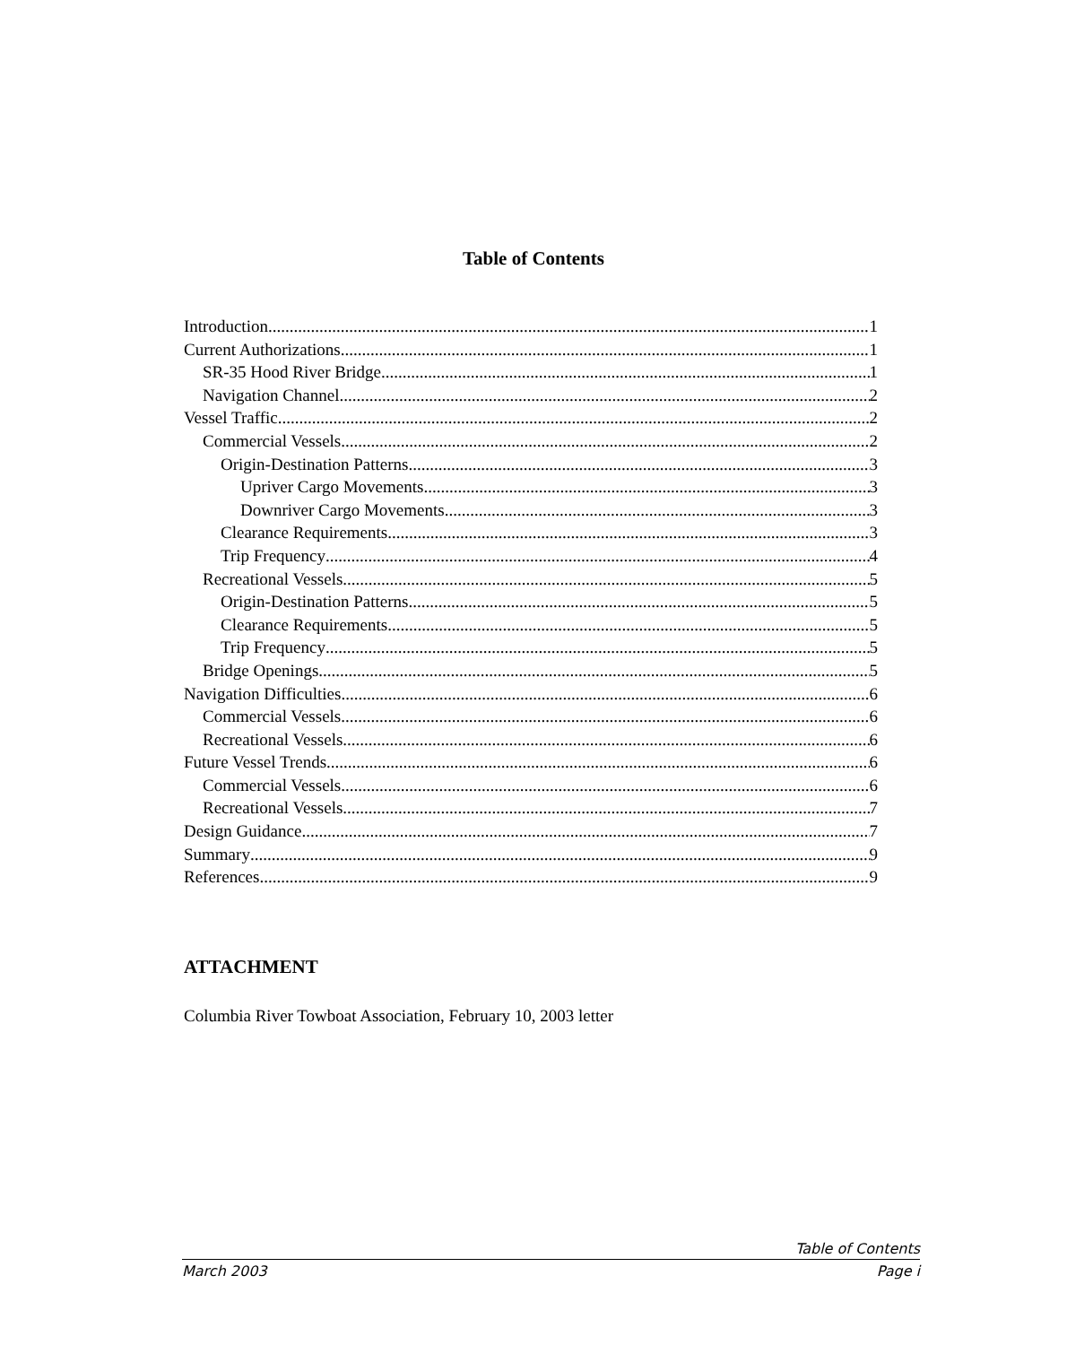Table of Contents
Introduction 1
Current Authorizations 1
SR-35 Hood River Bridge 1
Navigation Channel 2
Vessel Traffic 2
Commercial Vessels 2
Origin-Destination Patterns 3
Upriver Cargo Movements 3
Downriver Cargo Movements 3
Clearance Requirements 3
Trip Frequency 4
Recreational Vessels 5
Origin-Destination Patterns 5
Clearance Requirements 5
Trip Frequency 5
Bridge Openings 5
Navigation Difficulties 6
Commercial Vessels 6
Recreational Vessels 6
Future Vessel Trends 6
Commercial Vessels 6
Recreational Vessels 7
Design Guidance 7
Summary 9
References 9
ATTACHMENT
Columbia River Towboat Association, February 10, 2003 letter
Table of Contents
March 2003 Page i